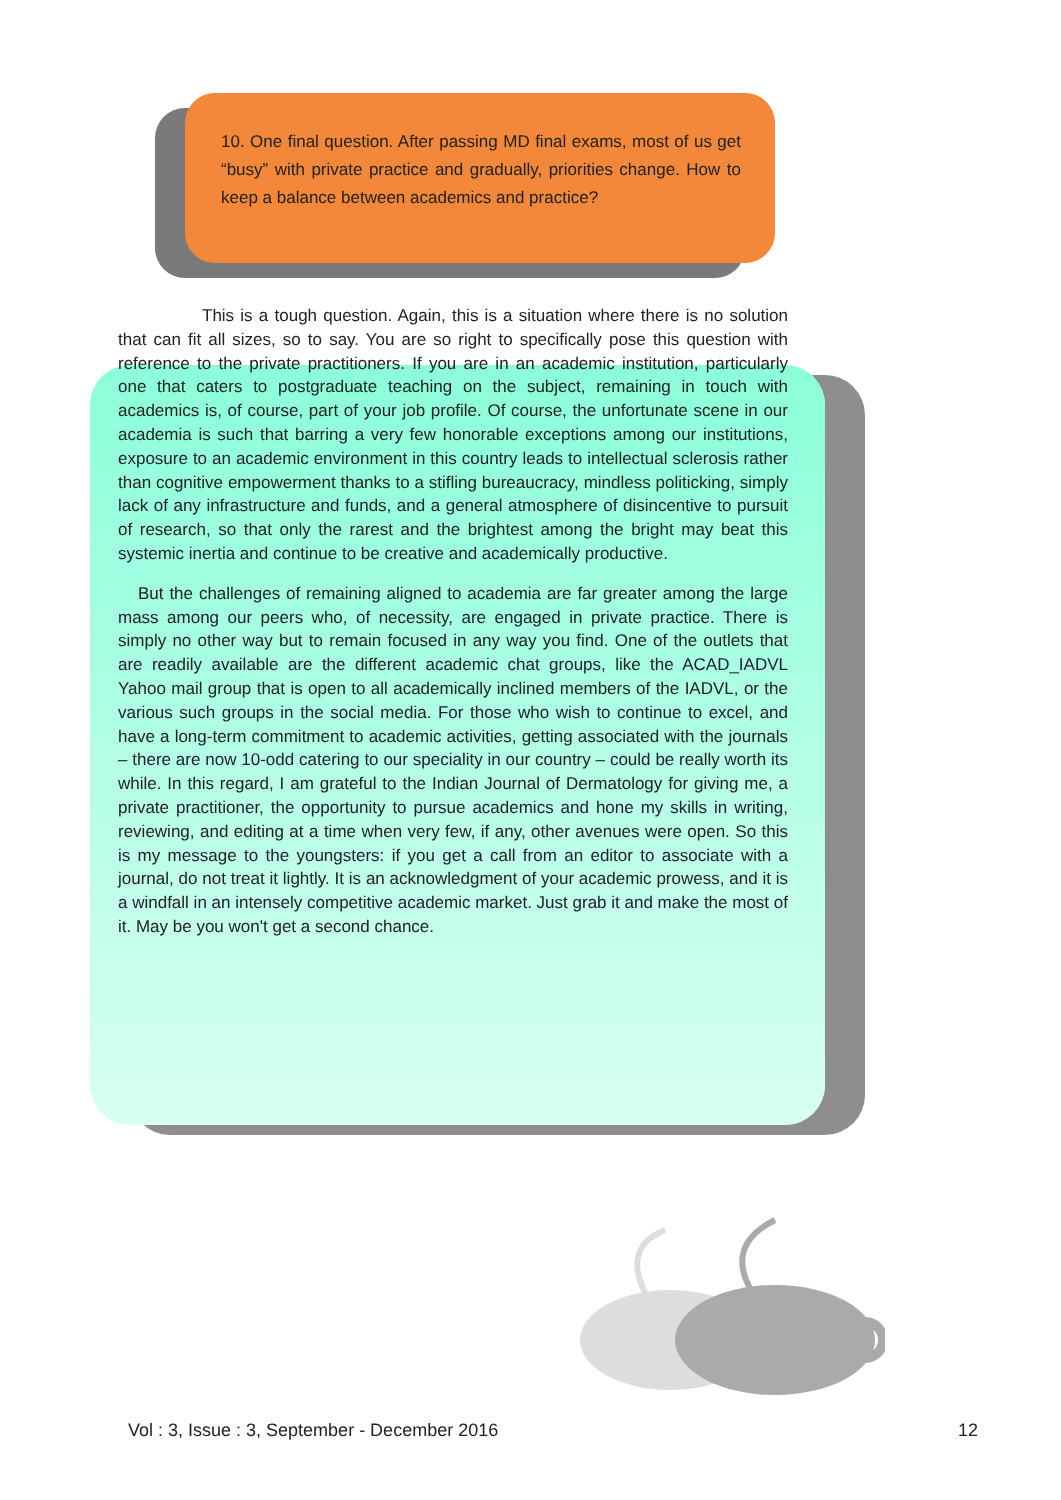10. One final question. After passing MD final exams, most of us get “busy” with private practice and gradually, priorities change. How to keep a balance between academics and practice?
This is a tough question. Again, this is a situation where there is no solution that can fit all sizes, so to say. You are so right to specifically pose this question with reference to the private practitioners. If you are in an academic institution, particularly one that caters to postgraduate teaching on the subject, remaining in touch with academics is, of course, part of your job profile. Of course, the unfortunate scene in our academia is such that barring a very few honorable exceptions among our institutions, exposure to an academic environment in this country leads to intellectual sclerosis rather than cognitive empowerment thanks to a stifling bureaucracy, mindless politicking, simply lack of any infrastructure and funds, and a general atmosphere of disincentive to pursuit of research, so that only the rarest and the brightest among the bright may beat this systemic inertia and continue to be creative and academically productive.
But the challenges of remaining aligned to academia are far greater among the large mass among our peers who, of necessity, are engaged in private practice. There is simply no other way but to remain focused in any way you find. One of the outlets that are readily available are the different academic chat groups, like the ACAD_IADVL Yahoo mail group that is open to all academically inclined members of the IADVL, or the various such groups in the social media. For those who wish to continue to excel, and have a long-term commitment to academic activities, getting associated with the journals – there are now 10-odd catering to our speciality in our country – could be really worth its while. In this regard, I am grateful to the Indian Journal of Dermatology for giving me, a private practitioner, the opportunity to pursue academics and hone my skills in writing, reviewing, and editing at a time when very few, if any, other avenues were open. So this is my message to the youngsters: if you get a call from an editor to associate with a journal, do not treat it lightly. It is an acknowledgment of your academic prowess, and it is a windfall in an intensely competitive academic market. Just grab it and make the most of it. May be you won't get a second chance.
Vol : 3, Issue : 3, September - December 2016 12